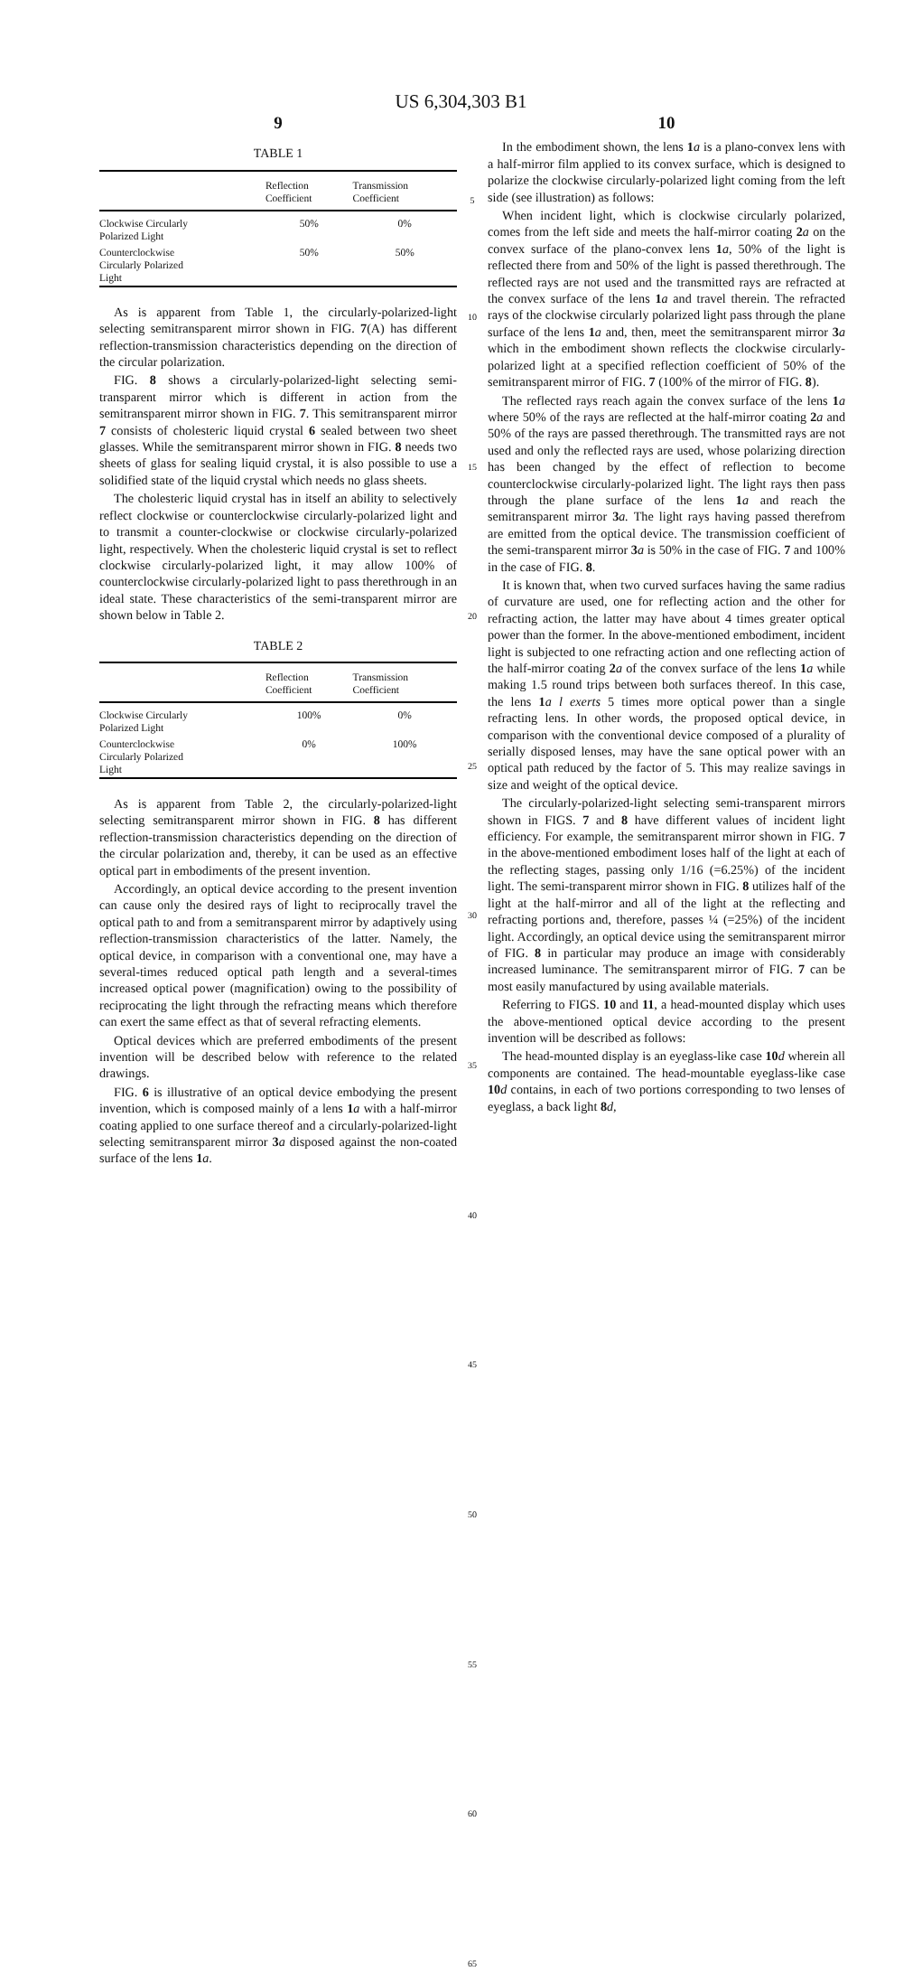US 6,304,303 B1
9
TABLE 1
| | Reflection Coefficient | Transmission Coefficient |
| --- | --- | --- |
| Clockwise Circularly Polarized Light | 50% | 0% |
| Counterclockwise Circularly Polarized Light | 50% | 50% |
As is apparent from Table 1, the circularly-polarized-light selecting semitransparent mirror shown in FIG. 7(A) has different reflection-transmission characteristics depending on the direction of the circular polarization.
FIG. 8 shows a circularly-polarized-light selecting semi-transparent mirror which is different in action from the semitransparent mirror shown in FIG. 7. This semitransparent mirror 7 consists of cholesteric liquid crystal 6 sealed between two sheet glasses. While the semitransparent mirror shown in FIG. 8 needs two sheets of glass for sealing liquid crystal, it is also possible to use a solidified state of the liquid crystal which needs no glass sheets.
The cholesteric liquid crystal has in itself an ability to selectively reflect clockwise or counterclockwise circularly-polarized light and to transmit a counter-clockwise or clockwise circularly-polarized light, respectively. When the cholesteric liquid crystal is set to reflect clockwise circularly-polarized light, it may allow 100% of counterclockwise circularly-polarized light to pass therethrough in an ideal state. These characteristics of the semi-transparent mirror are shown below in Table 2.
TABLE 2
| | Reflection Coefficient | Transmission Coefficient |
| --- | --- | --- |
| Clockwise Circularly Polarized Light | 100% | 0% |
| Counterclockwise Circularly Polarized Light | 0% | 100% |
As is apparent from Table 2, the circularly-polarized-light selecting semitransparent mirror shown in FIG. 8 has different reflection-transmission characteristics depending on the direction of the circular polarization and, thereby, it can be used as an effective optical part in embodiments of the present invention.
Accordingly, an optical device according to the present invention can cause only the desired rays of light to reciprocally travel the optical path to and from a semitransparent mirror by adaptively using reflection-transmission characteristics of the latter. Namely, the optical device, in comparison with a conventional one, may have a several-times reduced optical path length and a several-times increased optical power (magnification) owing to the possibility of reciprocating the light through the refracting means which therefore can exert the same effect as that of several refracting elements.
Optical devices which are preferred embodiments of the present invention will be described below with reference to the related drawings.
FIG. 6 is illustrative of an optical device embodying the present invention, which is composed mainly of a lens 1 a with a half-mirror coating applied to one surface thereof and a circularly-polarized-light selecting semitransparent mirror 3 a disposed against the non-coated surface of the lens 1 a.
5
10
15
20
25
30
35
40
45
50
55
60
65
10
In the embodiment shown, the lens 1 a is a plano-convex lens with a half-mirror film applied to its convex surface, which is designed to polarize the clockwise circularly-polarized light coming from the left side (see illustration) as follows:
When incident light, which is clockwise circularly polarized, comes from the left side and meets the half-mirror coating 2 a on the convex surface of the plano-convex lens 1 a, 50% of the light is reflected there from and 50% of the light is passed therethrough. The reflected rays are not used and the transmitted rays are refracted at the convex surface of the lens 1 a and travel therein. The refracted rays of the clockwise circularly polarized light pass through the plane surface of the lens 1 a and, then, meet the semitransparent mirror 3 a which in the embodiment shown reflects the clockwise circularly-polarized light at a specified reflection coefficient of 50% of the semitransparent mirror of FIG. 7 (100% of the mirror of FIG. 8).
The reflected rays reach again the convex surface of the lens 1 a where 50% of the rays are reflected at the half-mirror coating 2 a and 50% of the rays are passed therethrough. The transmitted rays are not used and only the reflected rays are used, whose polarizing direction has been changed by the effect of reflection to become counterclockwise circularly-polarized light. The light rays then pass through the plane surface of the lens 1 a and reach the semitransparent mirror 3 a. The light rays having passed therefrom are emitted from the optical device. The transmission coefficient of the semi-transparent mirror 3 a is 50% in the case of FIG. 7 and 100% in the case of FIG. 8.
It is known that, when two curved surfaces having the same radius of curvature are used, one for reflecting action and the other for refracting action, the latter may have about 4 times greater optical power than the former. In the above-mentioned embodiment, incident light is subjected to one refracting action and one reflecting action of the half-mirror coating 2 a of the convex surface of the lens 1 a while making 1.5 round trips between both surfaces thereof. In this case, the lens 1 a l exerts 5 times more optical power than a single refracting lens. In other words, the proposed optical device, in comparison with the conventional device composed of a plurality of serially disposed lenses, may have the sane optical power with an optical path reduced by the factor of 5. This may realize savings in size and weight of the optical device.
The circularly-polarized-light selecting semi-transparent mirrors shown in FIGS. 7 and 8 have different values of incident light efficiency. For example, the semitransparent mirror shown in FIG. 7 in the above-mentioned embodiment loses half of the light at each of the reflecting stages, passing only 1/16 (=6.25%) of the incident light. The semi-transparent mirror shown in FIG. 8 utilizes half of the light at the half-mirror and all of the light at the reflecting and refracting portions and, therefore, passes ¼ (=25%) of the incident light. Accordingly, an optical device using the semitransparent mirror of FIG. 8 in particular may produce an image with considerably increased luminance. The semitransparent mirror of FIG. 7 can be most easily manufactured by using available materials.
Referring to FIGS. 10 and 11, a head-mounted display which uses the above-mentioned optical device according to the present invention will be described as follows:
The head-mounted display is an eyeglass-like case 10 d wherein all components are contained. The head-mountable eyeglass-like case 10 d contains, in each of two portions corresponding to two lenses of eyeglass, a back light 8 d,